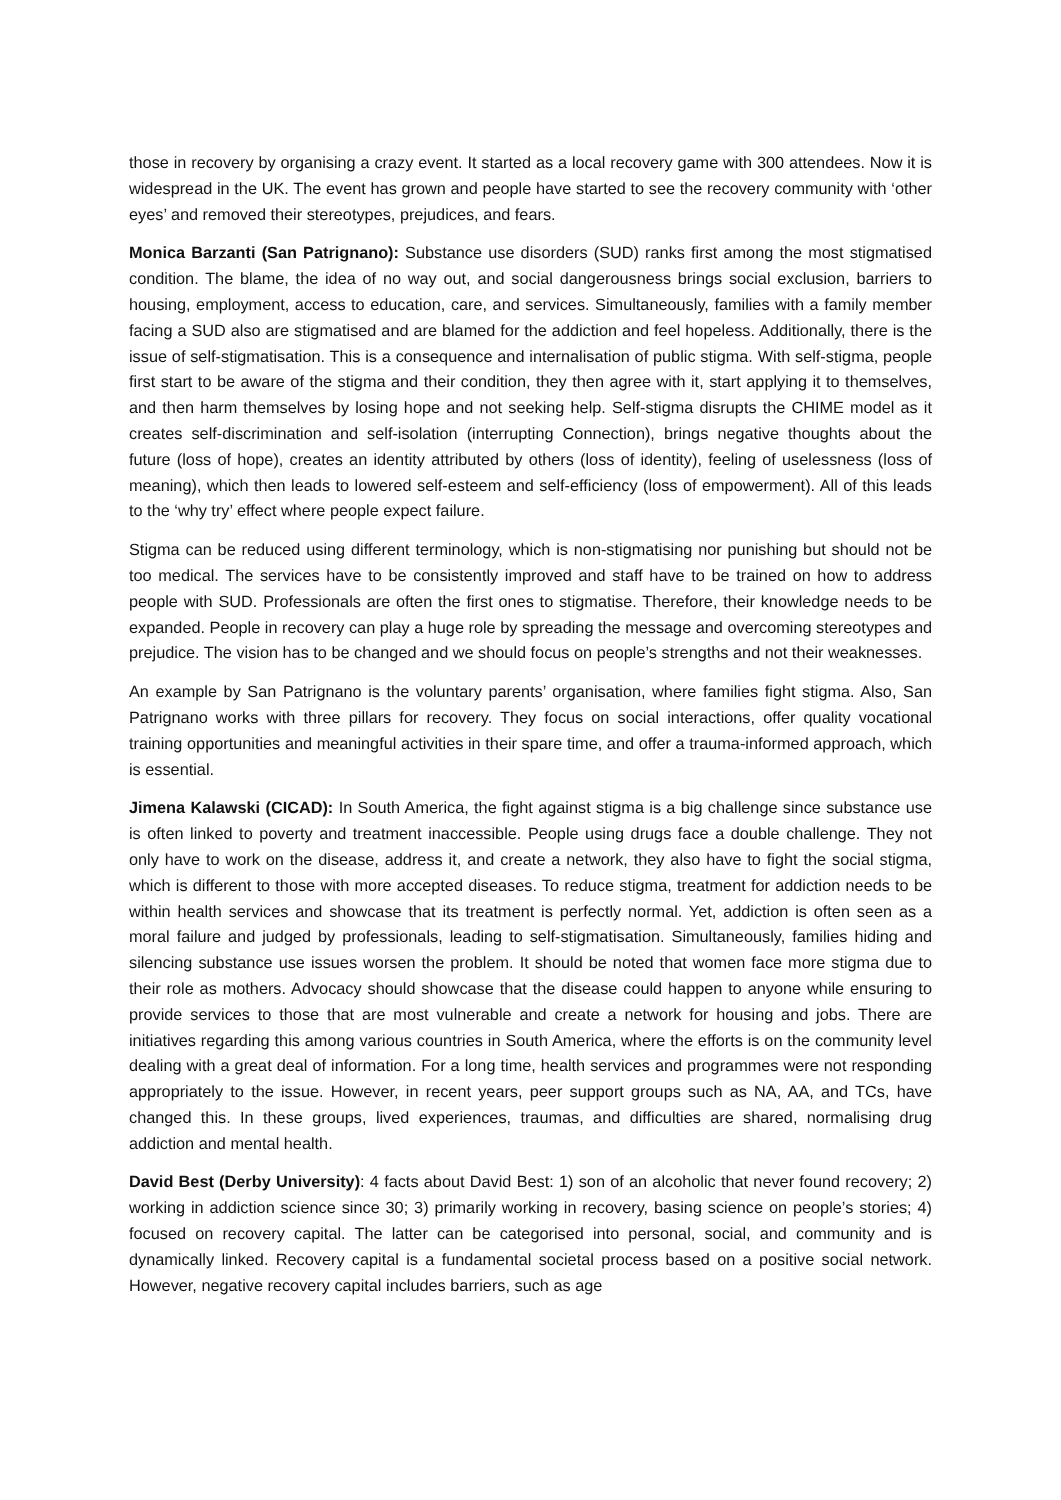those in recovery by organising a crazy event. It started as a local recovery game with 300 attendees. Now it is widespread in the UK. The event has grown and people have started to see the recovery community with ‘other eyes’ and removed their stereotypes, prejudices, and fears.
Monica Barzanti (San Patrignano): Substance use disorders (SUD) ranks first among the most stigmatised condition. The blame, the idea of no way out, and social dangerousness brings social exclusion, barriers to housing, employment, access to education, care, and services. Simultaneously, families with a family member facing a SUD also are stigmatised and are blamed for the addiction and feel hopeless. Additionally, there is the issue of self-stigmatisation. This is a consequence and internalisation of public stigma. With self-stigma, people first start to be aware of the stigma and their condition, they then agree with it, start applying it to themselves, and then harm themselves by losing hope and not seeking help. Self-stigma disrupts the CHIME model as it creates self-discrimination and self-isolation (interrupting Connection), brings negative thoughts about the future (loss of hope), creates an identity attributed by others (loss of identity), feeling of uselessness (loss of meaning), which then leads to lowered self-esteem and self-efficiency (loss of empowerment). All of this leads to the ‘why try’ effect where people expect failure.
Stigma can be reduced using different terminology, which is non-stigmatising nor punishing but should not be too medical. The services have to be consistently improved and staff have to be trained on how to address people with SUD. Professionals are often the first ones to stigmatise. Therefore, their knowledge needs to be expanded. People in recovery can play a huge role by spreading the message and overcoming stereotypes and prejudice. The vision has to be changed and we should focus on people’s strengths and not their weaknesses.
An example by San Patrignano is the voluntary parents’ organisation, where families fight stigma. Also, San Patrignano works with three pillars for recovery. They focus on social interactions, offer quality vocational training opportunities and meaningful activities in their spare time, and offer a trauma-informed approach, which is essential.
Jimena Kalawski (CICAD): In South America, the fight against stigma is a big challenge since substance use is often linked to poverty and treatment inaccessible. People using drugs face a double challenge. They not only have to work on the disease, address it, and create a network, they also have to fight the social stigma, which is different to those with more accepted diseases. To reduce stigma, treatment for addiction needs to be within health services and showcase that its treatment is perfectly normal. Yet, addiction is often seen as a moral failure and judged by professionals, leading to self-stigmatisation. Simultaneously, families hiding and silencing substance use issues worsen the problem. It should be noted that women face more stigma due to their role as mothers. Advocacy should showcase that the disease could happen to anyone while ensuring to provide services to those that are most vulnerable and create a network for housing and jobs. There are initiatives regarding this among various countries in South America, where the efforts is on the community level dealing with a great deal of information. For a long time, health services and programmes were not responding appropriately to the issue. However, in recent years, peer support groups such as NA, AA, and TCs, have changed this. In these groups, lived experiences, traumas, and difficulties are shared, normalising drug addiction and mental health.
David Best (Derby University): 4 facts about David Best: 1) son of an alcoholic that never found recovery; 2) working in addiction science since 30; 3) primarily working in recovery, basing science on people’s stories; 4) focused on recovery capital. The latter can be categorised into personal, social, and community and is dynamically linked. Recovery capital is a fundamental societal process based on a positive social network. However, negative recovery capital includes barriers, such as age